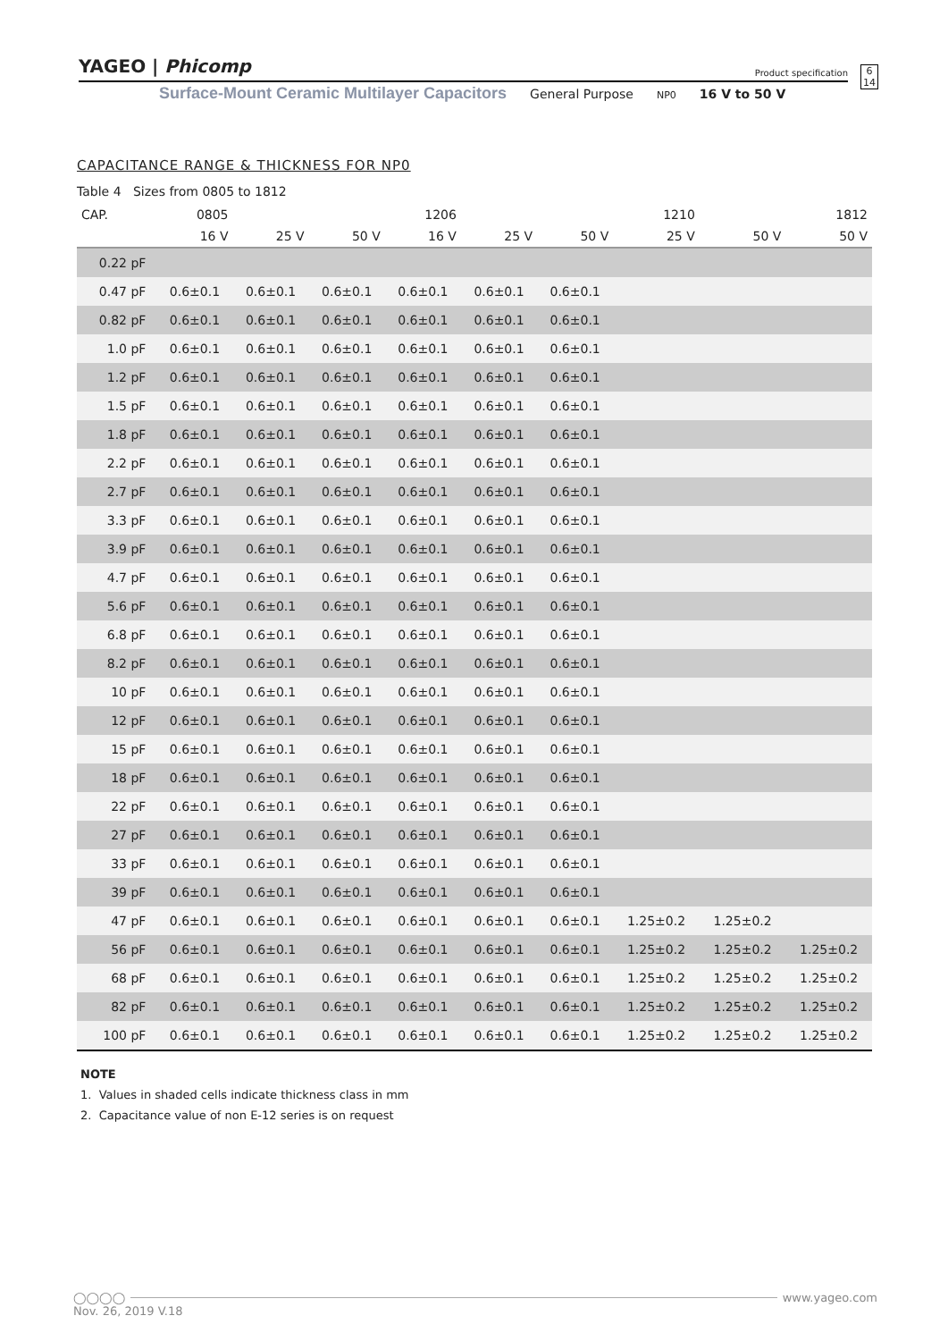YAGEO | Phicomp
Product specification
6
14
Surface-Mount Ceramic Multilayer Capacitors General Purpose NP0 16 V to 50 V
CAPACITANCE RANGE & THICKNESS FOR NP0
Table 4 Sizes from 0805 to 1812
| CAP. | 0805 | | | 1206 | | | 1210 | | 1812 |
| --- | --- | --- | --- | --- | --- | --- | --- | --- | --- |
| | 16 V | 25 V | 50 V | 16 V | 25 V | 50 V | 25 V | 50 V | 50 V |
| 0.22 pF | | | | | | | | | |
| 0.47 pF | 0.6±0.1 | 0.6±0.1 | 0.6±0.1 | 0.6±0.1 | 0.6±0.1 | 0.6±0.1 | | | |
| 0.82 pF | 0.6±0.1 | 0.6±0.1 | 0.6±0.1 | 0.6±0.1 | 0.6±0.1 | 0.6±0.1 | | | |
| 1.0 pF | 0.6±0.1 | 0.6±0.1 | 0.6±0.1 | 0.6±0.1 | 0.6±0.1 | 0.6±0.1 | | | |
| 1.2 pF | 0.6±0.1 | 0.6±0.1 | 0.6±0.1 | 0.6±0.1 | 0.6±0.1 | 0.6±0.1 | | | |
| 1.5 pF | 0.6±0.1 | 0.6±0.1 | 0.6±0.1 | 0.6±0.1 | 0.6±0.1 | 0.6±0.1 | | | |
| 1.8 pF | 0.6±0.1 | 0.6±0.1 | 0.6±0.1 | 0.6±0.1 | 0.6±0.1 | 0.6±0.1 | | | |
| 2.2 pF | 0.6±0.1 | 0.6±0.1 | 0.6±0.1 | 0.6±0.1 | 0.6±0.1 | 0.6±0.1 | | | |
| 2.7 pF | 0.6±0.1 | 0.6±0.1 | 0.6±0.1 | 0.6±0.1 | 0.6±0.1 | 0.6±0.1 | | | |
| 3.3 pF | 0.6±0.1 | 0.6±0.1 | 0.6±0.1 | 0.6±0.1 | 0.6±0.1 | 0.6±0.1 | | | |
| 3.9 pF | 0.6±0.1 | 0.6±0.1 | 0.6±0.1 | 0.6±0.1 | 0.6±0.1 | 0.6±0.1 | | | |
| 4.7 pF | 0.6±0.1 | 0.6±0.1 | 0.6±0.1 | 0.6±0.1 | 0.6±0.1 | 0.6±0.1 | | | |
| 5.6 pF | 0.6±0.1 | 0.6±0.1 | 0.6±0.1 | 0.6±0.1 | 0.6±0.1 | 0.6±0.1 | | | |
| 6.8 pF | 0.6±0.1 | 0.6±0.1 | 0.6±0.1 | 0.6±0.1 | 0.6±0.1 | 0.6±0.1 | | | |
| 8.2 pF | 0.6±0.1 | 0.6±0.1 | 0.6±0.1 | 0.6±0.1 | 0.6±0.1 | 0.6±0.1 | | | |
| 10 pF | 0.6±0.1 | 0.6±0.1 | 0.6±0.1 | 0.6±0.1 | 0.6±0.1 | 0.6±0.1 | | | |
| 12 pF | 0.6±0.1 | 0.6±0.1 | 0.6±0.1 | 0.6±0.1 | 0.6±0.1 | 0.6±0.1 | | | |
| 15 pF | 0.6±0.1 | 0.6±0.1 | 0.6±0.1 | 0.6±0.1 | 0.6±0.1 | 0.6±0.1 | | | |
| 18 pF | 0.6±0.1 | 0.6±0.1 | 0.6±0.1 | 0.6±0.1 | 0.6±0.1 | 0.6±0.1 | | | |
| 22 pF | 0.6±0.1 | 0.6±0.1 | 0.6±0.1 | 0.6±0.1 | 0.6±0.1 | 0.6±0.1 | | | |
| 27 pF | 0.6±0.1 | 0.6±0.1 | 0.6±0.1 | 0.6±0.1 | 0.6±0.1 | 0.6±0.1 | | | |
| 33 pF | 0.6±0.1 | 0.6±0.1 | 0.6±0.1 | 0.6±0.1 | 0.6±0.1 | 0.6±0.1 | | | |
| 39 pF | 0.6±0.1 | 0.6±0.1 | 0.6±0.1 | 0.6±0.1 | 0.6±0.1 | 0.6±0.1 | | | |
| 47 pF | 0.6±0.1 | 0.6±0.1 | 0.6±0.1 | 0.6±0.1 | 0.6±0.1 | 0.6±0.1 | 1.25±0.2 | 1.25±0.2 | |
| 56 pF | 0.6±0.1 | 0.6±0.1 | 0.6±0.1 | 0.6±0.1 | 0.6±0.1 | 0.6±0.1 | 1.25±0.2 | 1.25±0.2 | 1.25±0.2 |
| 68 pF | 0.6±0.1 | 0.6±0.1 | 0.6±0.1 | 0.6±0.1 | 0.6±0.1 | 0.6±0.1 | 1.25±0.2 | 1.25±0.2 | 1.25±0.2 |
| 82 pF | 0.6±0.1 | 0.6±0.1 | 0.6±0.1 | 0.6±0.1 | 0.6±0.1 | 0.6±0.1 | 1.25±0.2 | 1.25±0.2 | 1.25±0.2 |
| 100 pF | 0.6±0.1 | 0.6±0.1 | 0.6±0.1 | 0.6±0.1 | 0.6±0.1 | 0.6±0.1 | 1.25±0.2 | 1.25±0.2 | 1.25±0.2 |
NOTE
1. Values in shaded cells indicate thickness class in mm
2. Capacitance value of non E-12 series is on request
◯◯◯◯ www.yageo.com
Nov. 26, 2019 V.18